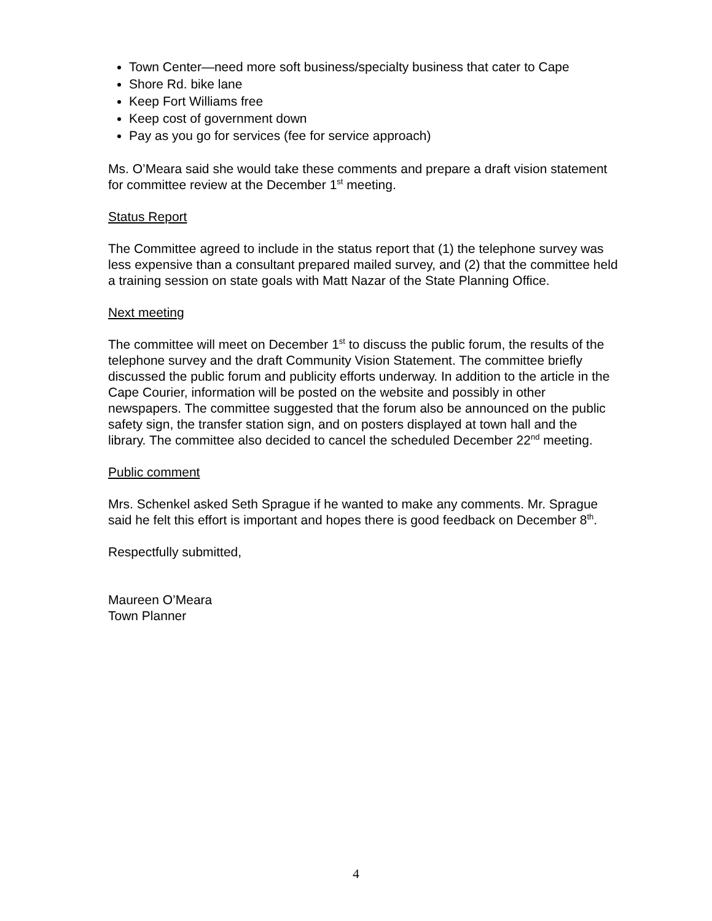Town Center—need more soft business/specialty business that cater to Cape
Shore Rd. bike lane
Keep Fort Williams free
Keep cost of government down
Pay as you go for services (fee for service approach)
Ms. O’Meara said she would take these comments and prepare a draft vision statement for committee review at the December 1<sup>st</sup> meeting.
Status Report
The Committee agreed to include in the status report that (1) the telephone survey was less expensive than a consultant prepared mailed survey, and (2) that the committee held a training session on state goals with Matt Nazar of the State Planning Office.
Next meeting
The committee will meet on December 1<sup>st</sup> to discuss the public forum, the results of the telephone survey and the draft Community Vision Statement. The committee briefly discussed the public forum and publicity efforts underway. In addition to the article in the Cape Courier, information will be posted on the website and possibly in other newspapers. The committee suggested that the forum also be announced on the public safety sign, the transfer station sign, and on posters displayed at town hall and the library. The committee also decided to cancel the scheduled December 22<sup>nd</sup> meeting.
Public comment
Mrs. Schenkel asked Seth Sprague if he wanted to make any comments. Mr. Sprague said he felt this effort is important and hopes there is good feedback on December 8<sup>th</sup>.
Respectfully submitted,
Maureen O’Meara
Town Planner
4